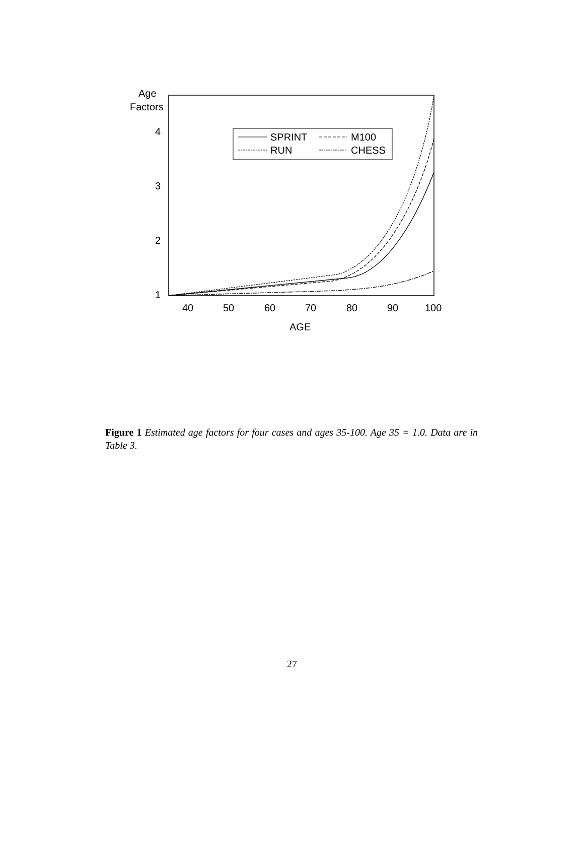Age
Factors
4
3
2
1
40
50
60
70
80
90
100
AGE
SPRINT
M100
RUN
CHESS
Figure 1 Estimated age factors for four cases and ages 35-100. Age 35 = 1.0. Data are in Table 3.
27